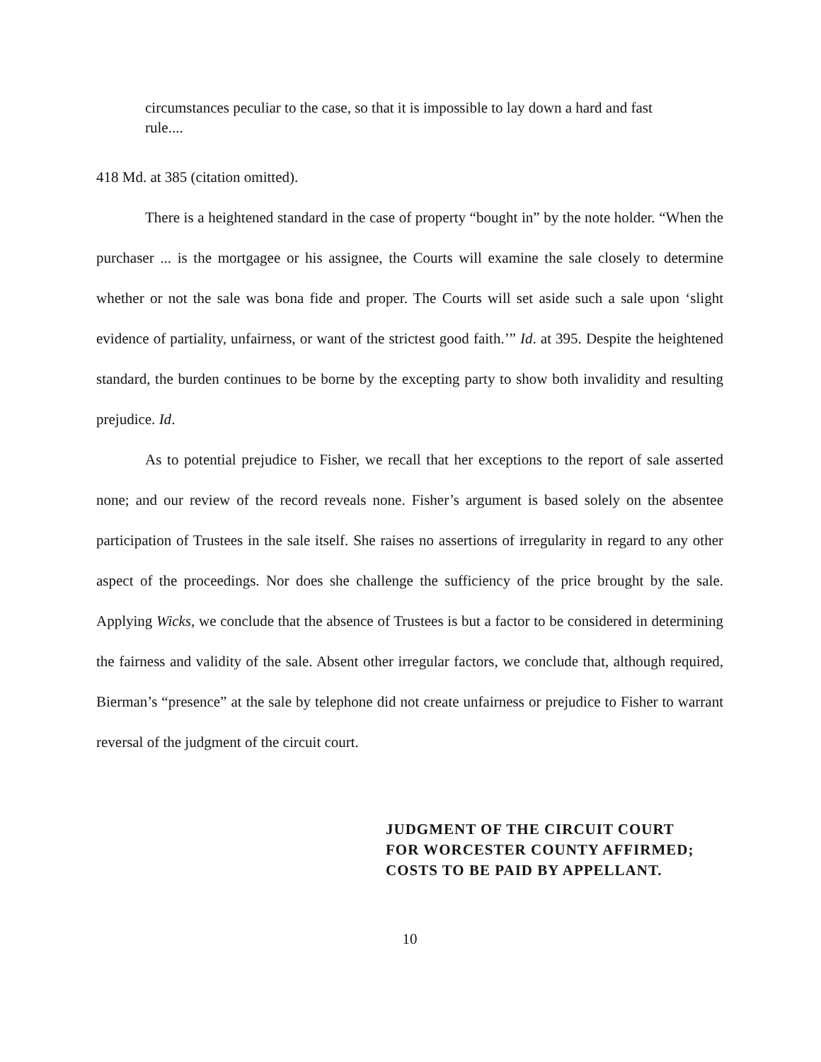circumstances peculiar to the case, so that it is impossible to lay down a hard and fast rule....
418 Md. at 385 (citation omitted).
There is a heightened standard in the case of property “bought in” by the note holder. “When the purchaser ... is the mortgagee or his assignee, the Courts will examine the sale closely to determine whether or not the sale was bona fide and proper. The Courts will set aside such a sale upon ‘slight evidence of partiality, unfairness, or want of the strictest good faith.’” Id. at 395. Despite the heightened standard, the burden continues to be borne by the excepting party to show both invalidity and resulting prejudice. Id.
As to potential prejudice to Fisher, we recall that her exceptions to the report of sale asserted none; and our review of the record reveals none. Fisher’s argument is based solely on the absentee participation of Trustees in the sale itself. She raises no assertions of irregularity in regard to any other aspect of the proceedings. Nor does she challenge the sufficiency of the price brought by the sale. Applying Wicks, we conclude that the absence of Trustees is but a factor to be considered in determining the fairness and validity of the sale. Absent other irregular factors, we conclude that, although required, Bierman’s “presence” at the sale by telephone did not create unfairness or prejudice to Fisher to warrant reversal of the judgment of the circuit court.
JUDGMENT OF THE CIRCUIT COURT
FOR WORCESTER COUNTY AFFIRMED;
COSTS TO BE PAID BY APPELLANT.
10